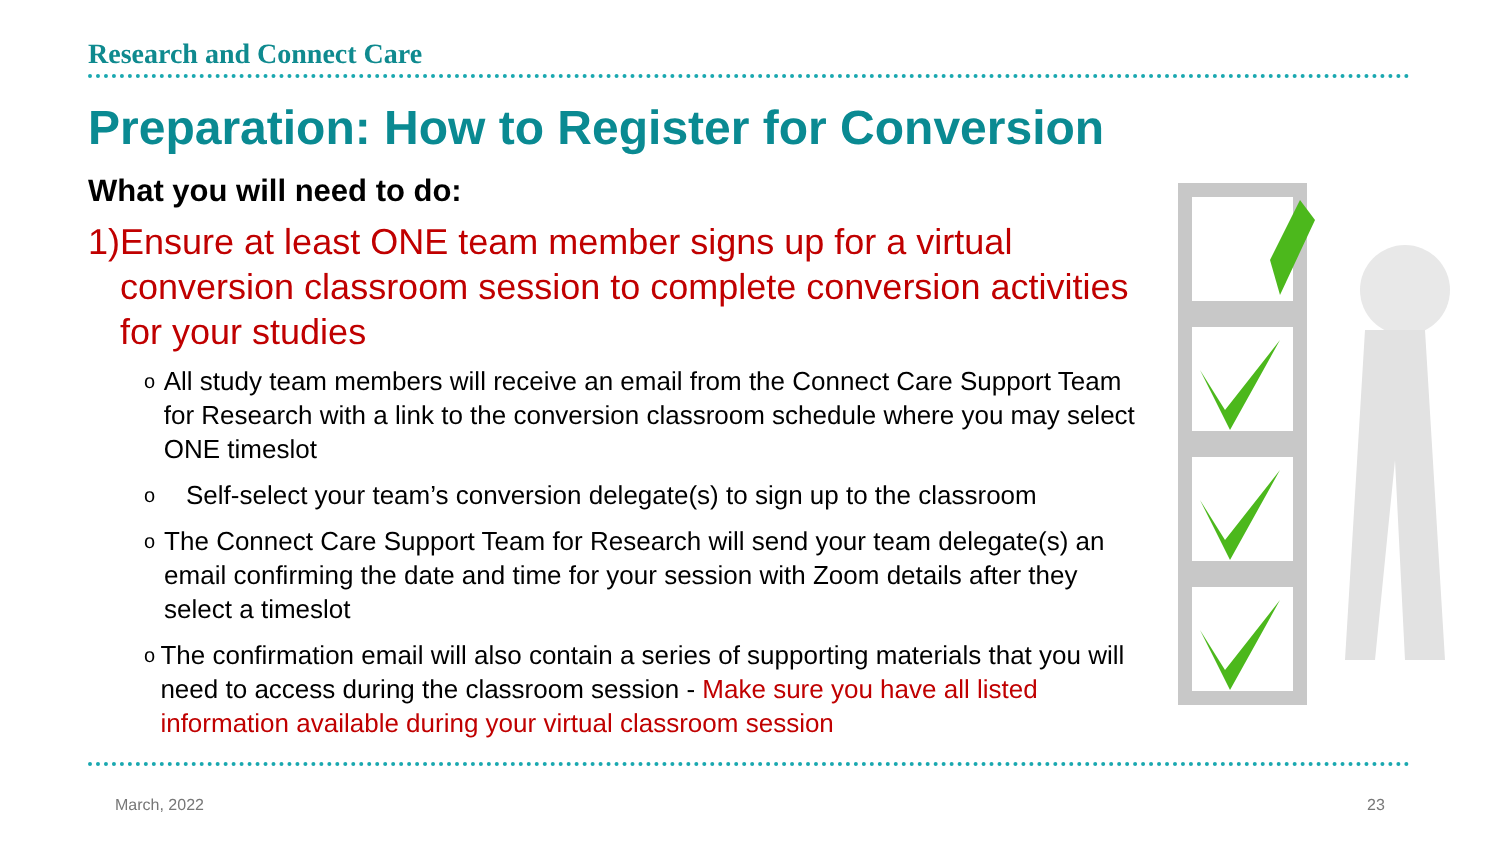Research and Connect Care
Preparation: How to Register for Conversion
What you will need to do:
1) Ensure at least ONE team member signs up for a virtual conversion classroom session to complete conversion activities for your studies
o All study team members will receive an email from the Connect Care Support Team for Research with a link to the conversion classroom schedule where you may select ONE timeslot
o Self-select your team’s conversion delegate(s) to sign up to the classroom
o The Connect Care Support Team for Research will send your team delegate(s) an email confirming the date and time for your session with Zoom details after they select a timeslot
o The confirmation email will also contain a series of supporting materials that you will need to access during the classroom session - Make sure you have all listed information available during your virtual classroom session
March, 2022 23